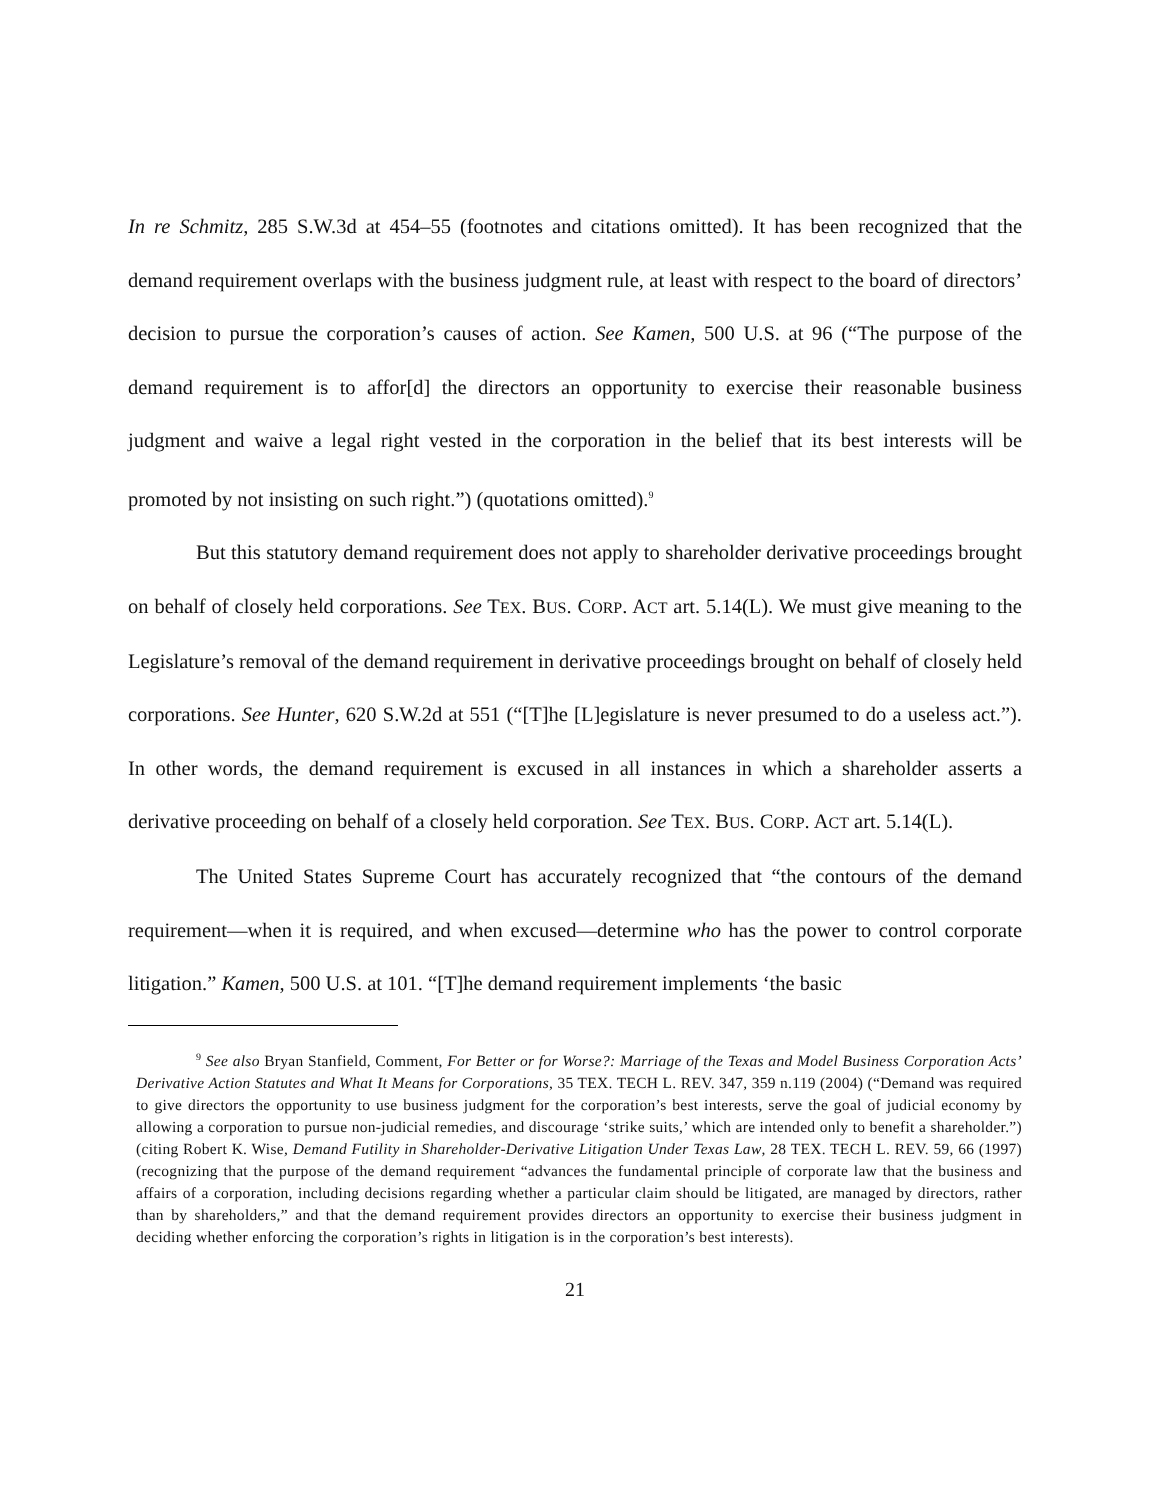In re Schmitz, 285 S.W.3d at 454–55 (footnotes and citations omitted). It has been recognized that the demand requirement overlaps with the business judgment rule, at least with respect to the board of directors’ decision to pursue the corporation’s causes of action. See Kamen, 500 U.S. at 96 (“The purpose of the demand requirement is to affor[d] the directors an opportunity to exercise their reasonable business judgment and waive a legal right vested in the corporation in the belief that its best interests will be promoted by not insisting on such right.”) (quotations omitted).<sup>9</sup>
But this statutory demand requirement does not apply to shareholder derivative proceedings brought on behalf of closely held corporations. See TEX. BUS. CORP. ACT art. 5.14(L). We must give meaning to the Legislature’s removal of the demand requirement in derivative proceedings brought on behalf of closely held corporations. See Hunter, 620 S.W.2d at 551 (“[T]he [L]egislature is never presumed to do a useless act.”). In other words, the demand requirement is excused in all instances in which a shareholder asserts a derivative proceeding on behalf of a closely held corporation. See TEX. BUS. CORP. ACT art. 5.14(L).
The United States Supreme Court has accurately recognized that “the contours of the demand requirement—when it is required, and when excused—determine who has the power to control corporate litigation.” Kamen, 500 U.S. at 101. “[T]he demand requirement implements ‘the basic
<sup>9</sup> See also Bryan Stanfield, Comment, For Better or for Worse?: Marriage of the Texas and Model Business Corporation Acts’ Derivative Action Statutes and What It Means for Corporations, 35 TEX. TECH L. REV. 347, 359 n.119 (2004) (“Demand was required to give directors the opportunity to use business judgment for the corporation’s best interests, serve the goal of judicial economy by allowing a corporation to pursue non-judicial remedies, and discourage ‘strike suits,’ which are intended only to benefit a shareholder.”) (citing Robert K. Wise, Demand Futility in Shareholder-Derivative Litigation Under Texas Law, 28 TEX. TECH L. REV. 59, 66 (1997) (recognizing that the purpose of the demand requirement “advances the fundamental principle of corporate law that the business and affairs of a corporation, including decisions regarding whether a particular claim should be litigated, are managed by directors, rather than by shareholders,” and that the demand requirement provides directors an opportunity to exercise their business judgment in deciding whether enforcing the corporation’s rights in litigation is in the corporation’s best interests).
21